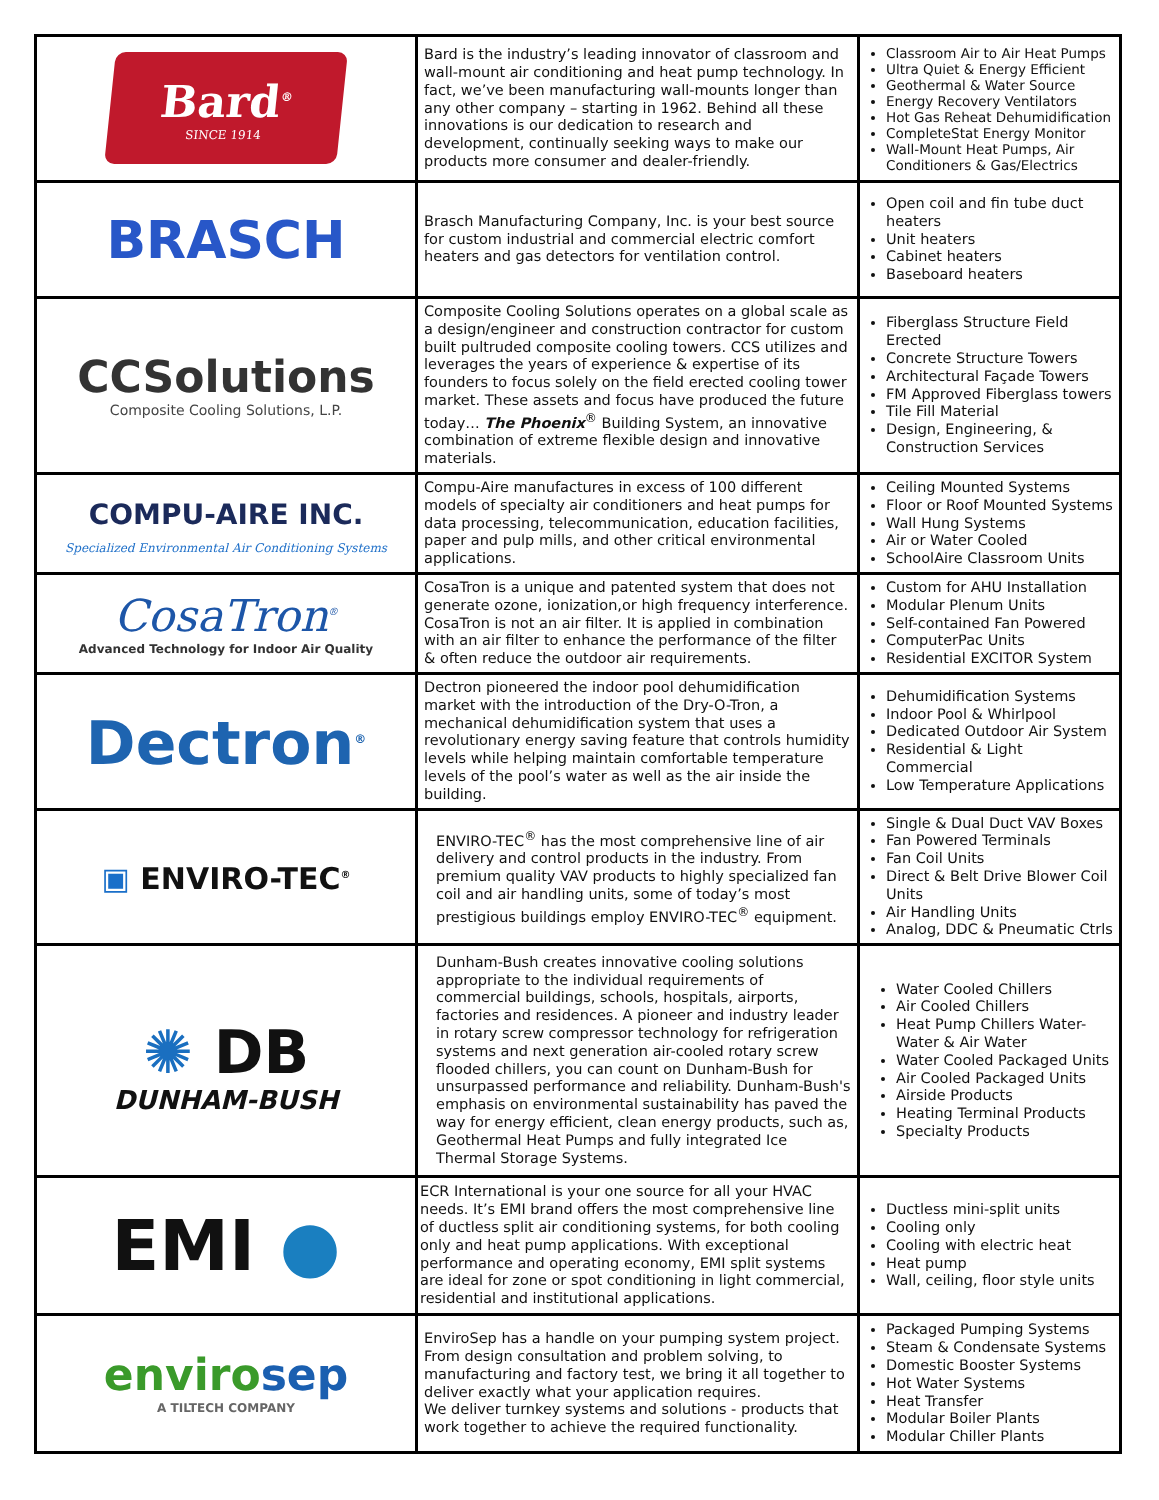| Bard<sup>®</sup> SINCE 1914 | Bard is the industry’s leading innovator of classroom and wall-mount air conditioning and heat pump technology. In fact, we’ve been manufacturing wall-mounts longer than any other company – starting in 1962. Behind all these innovations is our dedication to research and development, continually seeking ways to make our products more consumer and dealer-friendly. | Classroom Air to Air Heat Pumps Ultra Quiet & Energy Efficient Geothermal & Water Source Energy Recovery Ventilators Hot Gas Reheat Dehumidification CompleteStat Energy Monitor Wall-Mount Heat Pumps, Air Conditioners & Gas/Electrics |
| BRASCH | Brasch Manufacturing Company, Inc. is your best source for custom industrial and commercial electric comfort heaters and gas detectors for ventilation control. | Open coil and fin tube duct heaters Unit heaters Cabinet heaters Baseboard heaters |
| CCSolutions Composite Cooling Solutions, L.P. | Composite Cooling Solutions operates on a global scale as a design/engineer and construction contractor for custom built pultruded composite cooling towers. CCS utilizes and leverages the years of experience & expertise of its founders to focus solely on the field erected cooling tower market. These assets and focus have produced the future today… The Phoenix<sup>®</sup> Building System, an innovative combination of extreme flexible design and innovative materials. | Fiberglass Structure Field Erected Concrete Structure Towers Architectural Façade Towers FM Approved Fiberglass towers Tile Fill Material Design, Engineering, & Construction Services |
| COMPU-AIRE INC. Specialized Environmental Air Conditioning Systems | Compu-Aire manufactures in excess of 100 different models of specialty air conditioners and heat pumps for data processing, telecommunication, education facilities, paper and pulp mills, and other critical environmental applications. | Ceiling Mounted Systems Floor or Roof Mounted Systems Wall Hung Systems Air or Water Cooled SchoolAire Classroom Units |
| CosaTron<sup>®</sup> Advanced Technology for Indoor Air Quality | CosaTron is a unique and patented system that does not generate ozone, ionization,or high frequency interference. CosaTron is not an air filter. It is applied in combination with an air filter to enhance the performance of the filter & often reduce the outdoor air requirements. | Custom for AHU Installation Modular Plenum Units Self-contained Fan Powered ComputerPac Units Residential EXCITOR System |
| Dectron<sup>®</sup> | Dectron pioneered the indoor pool dehumidification market with the introduction of the Dry-O-Tron, a mechanical dehumidification system that uses a revolutionary energy saving feature that controls humidity levels while helping maintain comfortable temperature levels of the pool’s water as well as the air inside the building. | Dehumidification Systems Indoor Pool & Whirlpool Dedicated Outdoor Air System Residential & Light Commercial Low Temperature Applications |
| ▣ ENVIRO-TEC<sup>®</sup> | ENVIRO-TEC<sup>®</sup> has the most comprehensive line of air delivery and control products in the industry. From premium quality VAV products to highly specialized fan coil and air handling units, some of today’s most prestigious buildings employ ENVIRO-TEC<sup>®</sup> equipment. | Single & Dual Duct VAV Boxes Fan Powered Terminals Fan Coil Units Direct & Belt Drive Blower Coil Units Air Handling Units Analog, DDC & Pneumatic Ctrls |
| ✺ DB DUNHAM-BUSH | Dunham-Bush creates innovative cooling solutions appropriate to the individual requirements of commercial buildings, schools, hospitals, airports, factories and residences. A pioneer and industry leader in rotary screw compressor technology for refrigeration systems and next generation air-cooled rotary screw flooded chillers, you can count on Dunham-Bush for unsurpassed performance and reliability. Dunham-Bush's emphasis on environmental sustainability has paved the way for energy efficient, clean energy products, such as, Geothermal Heat Pumps and fully integrated Ice Thermal Storage Systems. | Water Cooled Chillers Air Cooled Chillers Heat Pump Chillers Water-Water & Air Water Water Cooled Packaged Units Air Cooled Packaged Units Airside Products Heating Terminal Products Specialty Products |
| EMI ● | ECR International is your one source for all your HVAC needs. It’s EMI brand offers the most comprehensive line of ductless split air conditioning systems, for both cooling only and heat pump applications. With exceptional performance and operating economy, EMI split systems are ideal for zone or spot conditioning in light commercial, residential and institutional applications. | Ductless mini-split units Cooling only Cooling with electric heat Heat pump Wall, ceiling, floor style units |
| enviro sep A TILTECH COMPANY | EnviroSep has a handle on your pumping system project. From design consultation and problem solving, to manufacturing and factory test, we bring it all together to deliver exactly what your application requires. We deliver turnkey systems and solutions - products that work together to achieve the required functionality. | Packaged Pumping Systems Steam & Condensate Systems Domestic Booster Systems Hot Water Systems Heat Transfer Modular Boiler Plants Modular Chiller Plants |